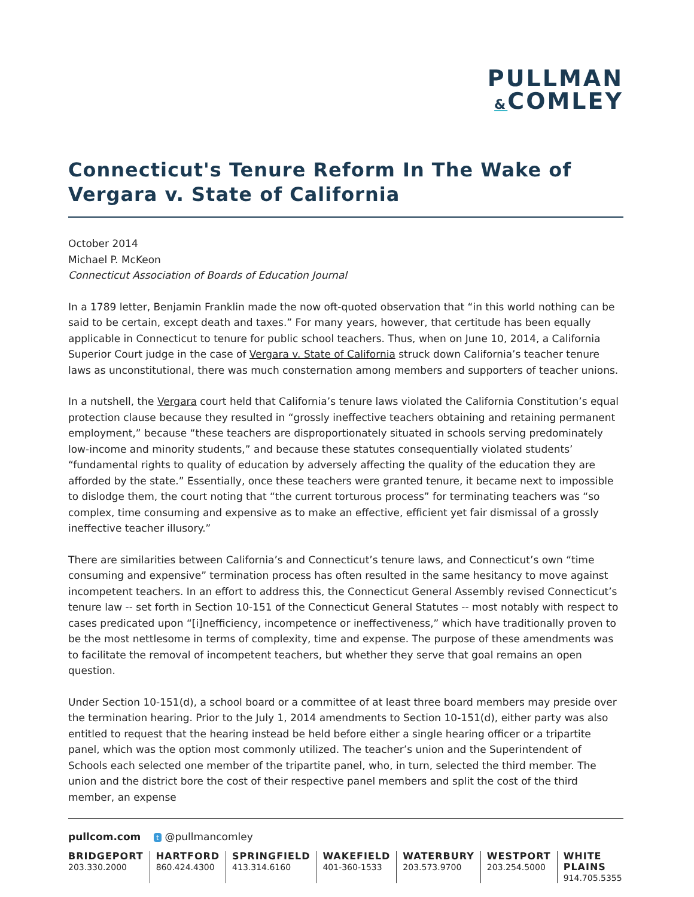PULLMAN
&COMLEY
Connecticut's Tenure Reform In The Wake of Vergara v. State of California
October 2014
Michael P. McKeon
Connecticut Association of Boards of Education Journal
In a 1789 letter, Benjamin Franklin made the now oft-quoted observation that “in this world nothing can be said to be certain, except death and taxes.” For many years, however, that certitude has been equally applicable in Connecticut to tenure for public school teachers. Thus, when on June 10, 2014, a California Superior Court judge in the case of Vergara v. State of California struck down California’s teacher tenure laws as unconstitutional, there was much consternation among members and supporters of teacher unions.
In a nutshell, the Vergara court held that California’s tenure laws violated the California Constitution’s equal protection clause because they resulted in “grossly ineffective teachers obtaining and retaining permanent employment,” because “these teachers are disproportionately situated in schools serving predominately low-income and minority students,” and because these statutes consequentially violated students’ “fundamental rights to quality of education by adversely affecting the quality of the education they are afforded by the state.” Essentially, once these teachers were granted tenure, it became next to impossible to dislodge them, the court noting that “the current torturous process” for terminating teachers was “so complex, time consuming and expensive as to make an effective, efficient yet fair dismissal of a grossly ineffective teacher illusory.”
There are similarities between California’s and Connecticut’s tenure laws, and Connecticut’s own “time consuming and expensive” termination process has often resulted in the same hesitancy to move against incompetent teachers. In an effort to address this, the Connecticut General Assembly revised Connecticut’s tenure law -- set forth in Section 10-151 of the Connecticut General Statutes -- most notably with respect to cases predicated upon “[i]nefficiency, incompetence or ineffectiveness,” which have traditionally proven to be the most nettlesome in terms of complexity, time and expense. The purpose of these amendments was to facilitate the removal of incompetent teachers, but whether they serve that goal remains an open question.
Under Section 10-151(d), a school board or a committee of at least three board members may preside over the termination hearing. Prior to the July 1, 2014 amendments to Section 10-151(d), either party was also entitled to request that the hearing instead be held before either a single hearing officer or a tripartite panel, which was the option most commonly utilized. The teacher’s union and the Superintendent of Schools each selected one member of the tripartite panel, who, in turn, selected the third member. The union and the district bore the cost of their respective panel members and split the cost of the third member, an expense
pullcom.com t @pullmancomley
BRIDGEPORT
203.330.2000
HARTFORD
860.424.4300
SPRINGFIELD
413.314.6160
WAKEFIELD
401-360-1533
WATERBURY
203.573.9700
WESTPORT
203.254.5000
WHITE PLAINS
914.705.5355